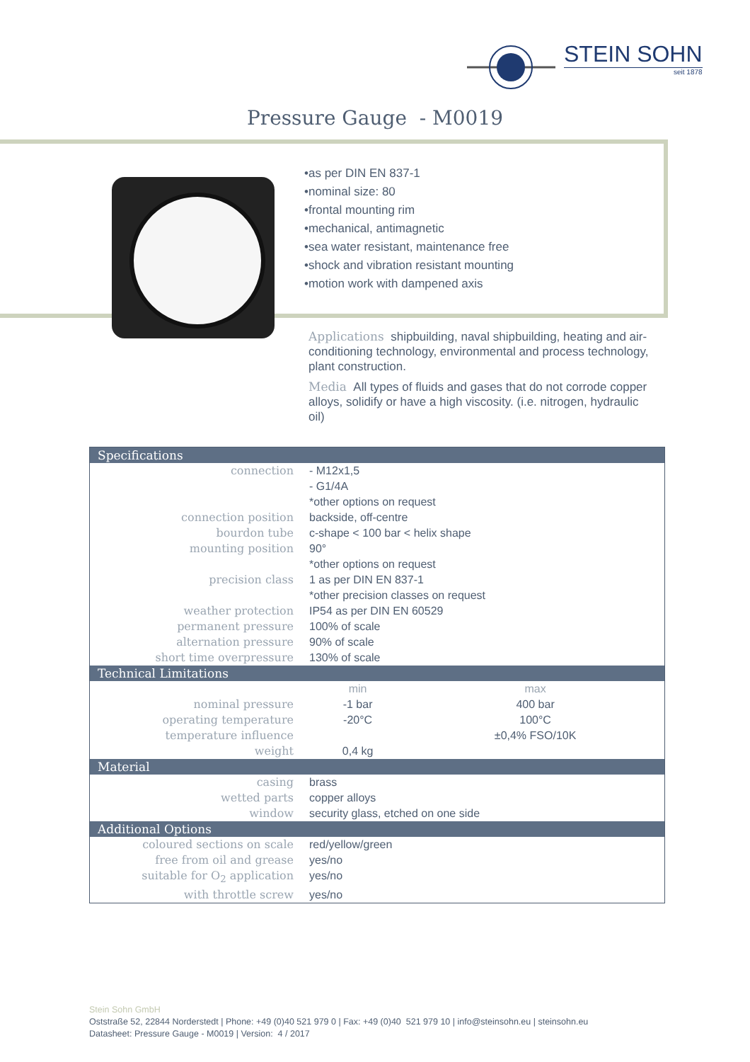STEIN SOHN
seit 1878
Pressure Gauge - M0019
•as per DIN EN 837-1
•nominal size: 80
•frontal mounting rim
•mechanical, antimagnetic
•sea water resistant, maintenance free
•shock and vibration resistant mounting
•motion work with dampened axis
Applications shipbuilding, naval shipbuilding, heating and air-conditioning technology, environmental and process technology, plant construction.
Media All types of fluids and gases that do not corrode copper alloys, solidify or have a high viscosity. (i.e. nitrogen, hydraulic oil)
| Specifications | | |
| --- | --- | --- |
| connection | - M12x1,5 - G1/4A *other options on request | |
| connection position | backside, off-centre | |
| bourdon tube | c-shape < 100 bar < helix shape | |
| mounting position | 90° *other options on request | |
| precision class | 1 as per DIN EN 837-1 *other precision classes on request | |
| weather protection | IP54 as per DIN EN 60529 | |
| permanent pressure | 100% of scale | |
| alternation pressure | 90% of scale | |
| short time overpressure | 130% of scale | |
| Technical Limitations | | |
| | min | max |
| nominal pressure | -1 bar | 400 bar |
| operating temperature | -20°C | 100°C |
| temperature influence | | ±0,4% FSO/10K |
| weight | 0,4 kg | |
| Material | | |
| casing | brass | |
| wetted parts | copper alloys | |
| window | security glass, etched on one side | |
| Additional Options | | |
| coloured sections on scale | red/yellow/green | |
| free from oil and grease | yes/no | |
| suitable for O<sub>2</sub> application | yes/no | |
| with throttle screw | yes/no | |
Stein Sohn GmbH
Oststraße 52, 22844 Norderstedt | Phone: +49 (0)40 521 979 0 | Fax: +49 (0)40 521 979 10 | info@steinsohn.eu | steinsohn.eu
Datasheet: Pressure Gauge - M0019 | Version: 4 / 2017